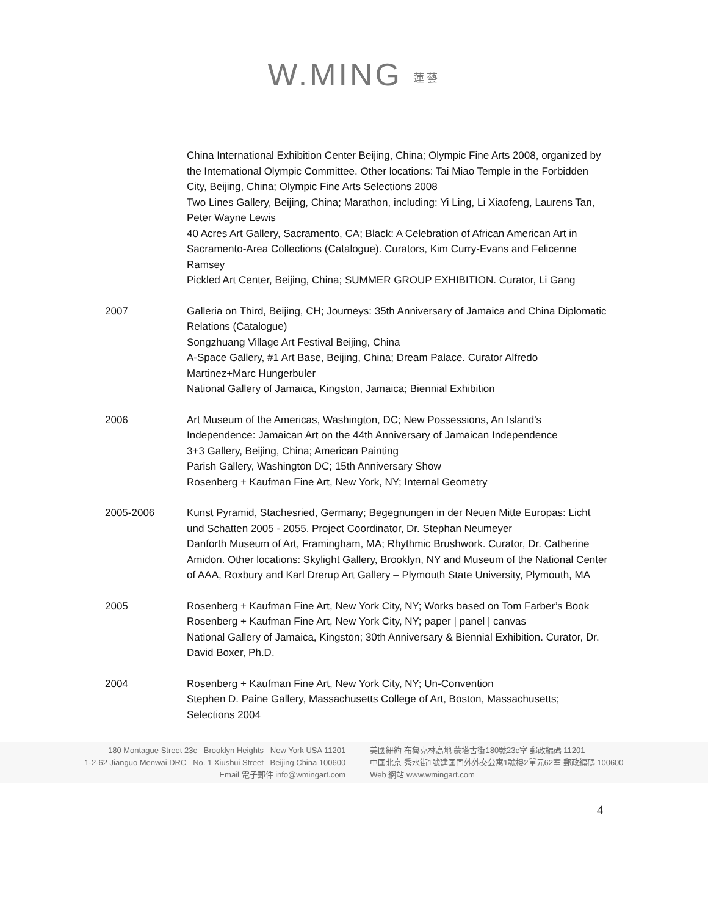W.MING 蓮藝
China International Exhibition Center Beijing, China; Olympic Fine Arts 2008, organized by the International Olympic Committee. Other locations: Tai Miao Temple in the Forbidden City, Beijing, China; Olympic Fine Arts Selections 2008
Two Lines Gallery, Beijing, China; Marathon, including: Yi Ling, Li Xiaofeng, Laurens Tan, Peter Wayne Lewis
40 Acres Art Gallery, Sacramento, CA; Black: A Celebration of African American Art in Sacramento-Area Collections (Catalogue). Curators, Kim Curry-Evans and Felicenne Ramsey
Pickled Art Center, Beijing, China; SUMMER GROUP EXHIBITION. Curator, Li Gang
2007 Galleria on Third, Beijing, CH; Journeys: 35th Anniversary of Jamaica and China Diplomatic Relations (Catalogue)
Songzhuang Village Art Festival Beijing, China
A-Space Gallery, #1 Art Base, Beijing, China; Dream Palace. Curator Alfredo Martinez+Marc Hungerbuler
National Gallery of Jamaica, Kingston, Jamaica; Biennial Exhibition
2006 Art Museum of the Americas, Washington, DC; New Possessions, An Island’s Independence: Jamaican Art on the 44th Anniversary of Jamaican Independence
3+3 Gallery, Beijing, China; American Painting
Parish Gallery, Washington DC; 15th Anniversary Show
Rosenberg + Kaufman Fine Art, New York, NY; Internal Geometry
2005-2006 Kunst Pyramid, Stachesried, Germany; Begegnungen in der Neuen Mitte Europas: Licht und Schatten 2005 - 2055. Project Coordinator, Dr. Stephan Neumeyer
Danforth Museum of Art, Framingham, MA; Rhythmic Brushwork. Curator, Dr. Catherine Amidon. Other locations: Skylight Gallery, Brooklyn, NY and Museum of the National Center of AAA, Roxbury and Karl Drerup Art Gallery – Plymouth State University, Plymouth, MA
2005 Rosenberg + Kaufman Fine Art, New York City, NY; Works based on Tom Farber’s Book
Rosenberg + Kaufman Fine Art, New York City, NY; paper | panel | canvas
National Gallery of Jamaica, Kingston; 30th Anniversary & Biennial Exhibition. Curator, Dr. David Boxer, Ph.D.
2004 Rosenberg + Kaufman Fine Art, New York City, NY; Un-Convention
Stephen D. Paine Gallery, Massachusetts College of Art, Boston, Massachusetts; Selections 2004
180 Montague Street 23c Brooklyn Heights New York USA 11201
1-2-62 Jianguo Menwai DRC No. 1 Xiushui Street Beijing China 100600
Email 電子郵件 info@wmingart.com
美國紐約 布魯克林高地 蒙塔古街180號23c室 郵政編碼 11201
中國北京 秀水街1號建國門外外交公寓1號樓2單元62室 郵政編碼 100600
Web 網站 www.wmingart.com
4